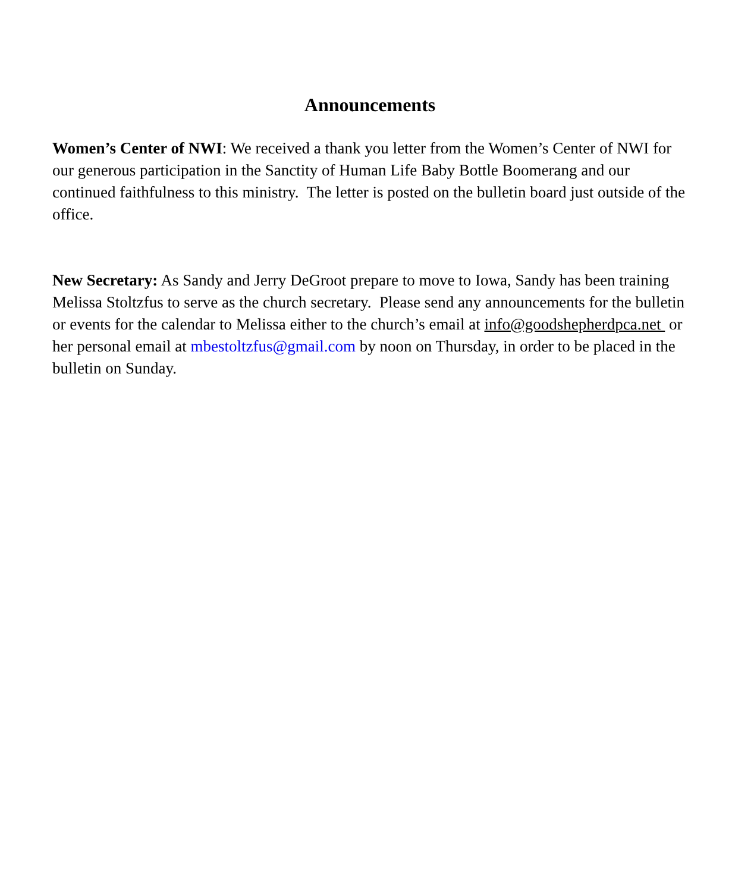Announcements
Women’s Center of NWI: We received a thank you letter from the Women’s Center of NWI for our generous participation in the Sanctity of Human Life Baby Bottle Boomerang and our continued faithfulness to this ministry. The letter is posted on the bulletin board just outside of the office.
New Secretary: As Sandy and Jerry DeGroot prepare to move to Iowa, Sandy has been training Melissa Stoltzfus to serve as the church secretary. Please send any announcements for the bulletin or events for the calendar to Melissa either to the church’s email at info@goodshepherdpca.net or her personal email at mbestoltzfus@gmail.com by noon on Thursday, in order to be placed in the bulletin on Sunday.